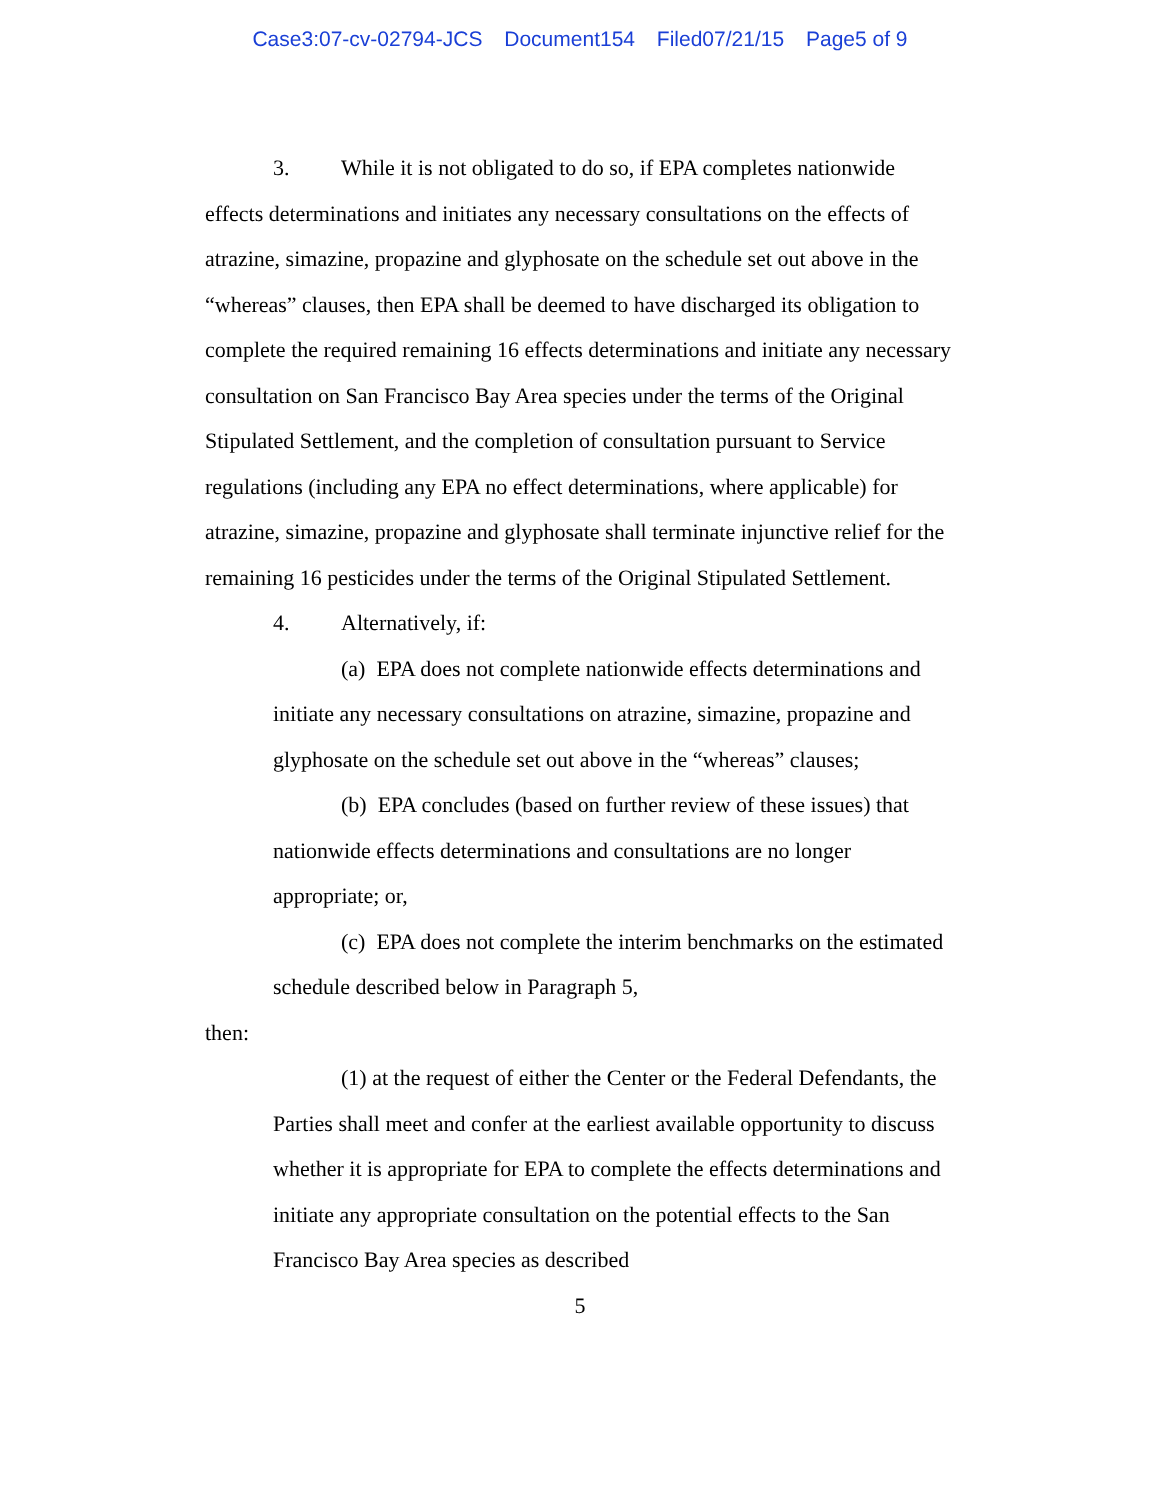Case3:07-cv-02794-JCS Document154 Filed07/21/15 Page5 of 9
3. While it is not obligated to do so, if EPA completes nationwide effects determinations and initiates any necessary consultations on the effects of atrazine, simazine, propazine and glyphosate on the schedule set out above in the “whereas” clauses, then EPA shall be deemed to have discharged its obligation to complete the required remaining 16 effects determinations and initiate any necessary consultation on San Francisco Bay Area species under the terms of the Original Stipulated Settlement, and the completion of consultation pursuant to Service regulations (including any EPA no effect determinations, where applicable) for atrazine, simazine, propazine and glyphosate shall terminate injunctive relief for the remaining 16 pesticides under the terms of the Original Stipulated Settlement.
4. Alternatively, if:
(a) EPA does not complete nationwide effects determinations and initiate any necessary consultations on atrazine, simazine, propazine and glyphosate on the schedule set out above in the “whereas” clauses;
(b) EPA concludes (based on further review of these issues) that nationwide effects determinations and consultations are no longer appropriate; or,
(c) EPA does not complete the interim benchmarks on the estimated schedule described below in Paragraph 5,
then:
(1) at the request of either the Center or the Federal Defendants, the Parties shall meet and confer at the earliest available opportunity to discuss whether it is appropriate for EPA to complete the effects determinations and initiate any appropriate consultation on the potential effects to the San Francisco Bay Area species as described
5